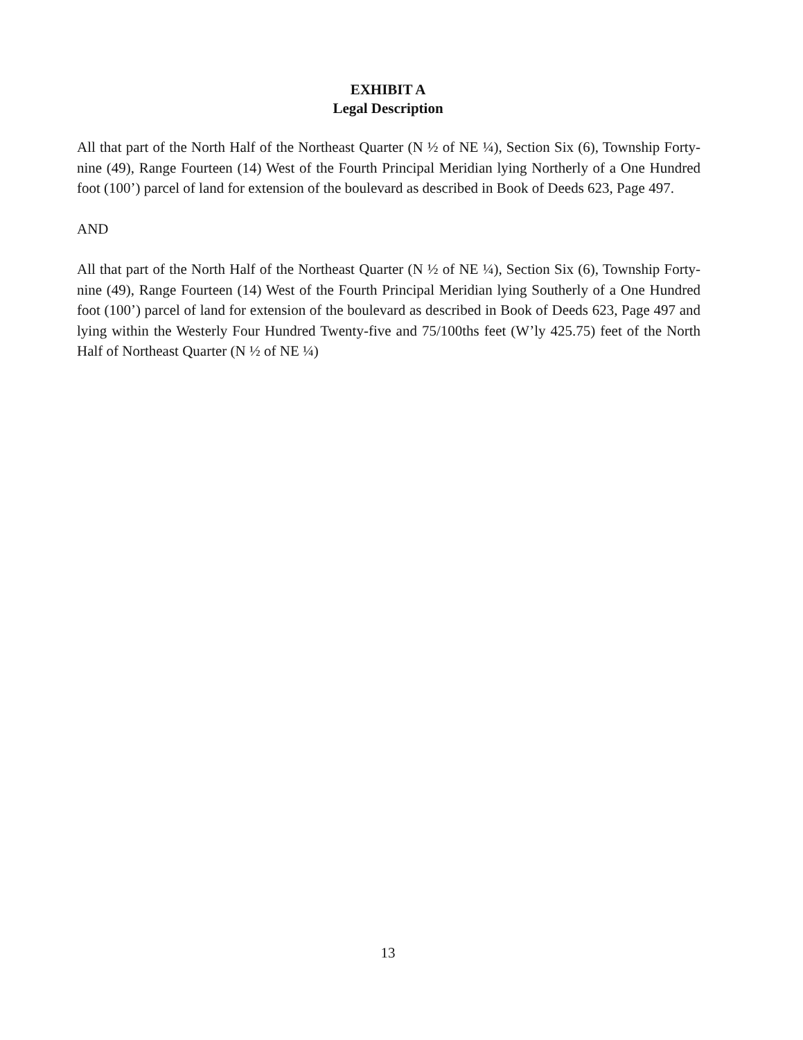EXHIBIT A
Legal Description
All that part of the North Half of the Northeast Quarter (N ½ of NE ¼), Section Six (6), Township Forty-nine (49), Range Fourteen (14) West of the Fourth Principal Meridian lying Northerly of a One Hundred foot (100’) parcel of land for extension of the boulevard as described in Book of Deeds 623, Page 497.
AND
All that part of the North Half of the Northeast Quarter (N ½ of NE ¼), Section Six (6), Township Forty-nine (49), Range Fourteen (14) West of the Fourth Principal Meridian lying Southerly of a One Hundred foot (100’) parcel of land for extension of the boulevard as described in Book of Deeds 623, Page 497 and lying within the Westerly Four Hundred Twenty-five and 75/100ths feet (W’ly 425.75) feet of the North Half of Northeast Quarter (N ½ of NE ¼)
13